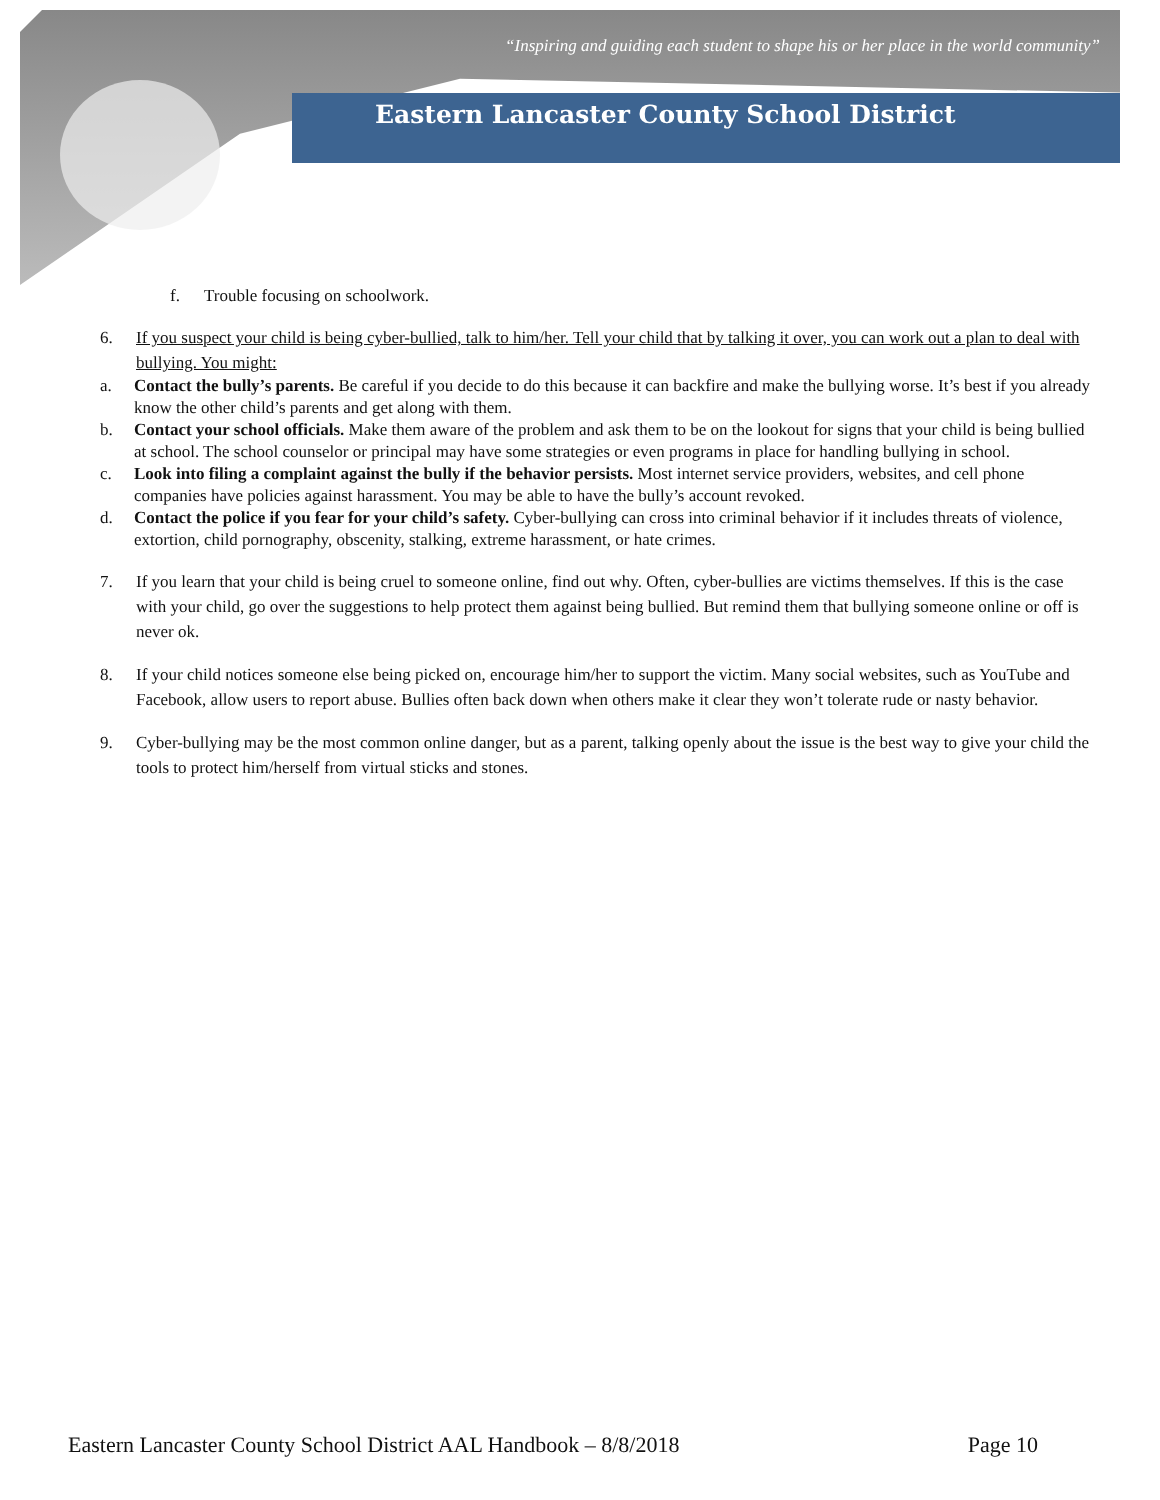“Inspiring and guiding each student to shape his or her place in the world community”
Eastern Lancaster County School District
f. Trouble focusing on schoolwork.
6. If you suspect your child is being cyber-bullied, talk to him/her. Tell your child that by talking it over, you can work out a plan to deal with bullying. You might:
a. Contact the bully’s parents. Be careful if you decide to do this because it can backfire and make the bullying worse. It’s best if you already know the other child’s parents and get along with them.
b. Contact your school officials. Make them aware of the problem and ask them to be on the lookout for signs that your child is being bullied at school. The school counselor or principal may have some strategies or even programs in place for handling bullying in school.
c. Look into filing a complaint against the bully if the behavior persists. Most internet service providers, websites, and cell phone companies have policies against harassment. You may be able to have the bully’s account revoked.
d. Contact the police if you fear for your child’s safety. Cyber-bullying can cross into criminal behavior if it includes threats of violence, extortion, child pornography, obscenity, stalking, extreme harassment, or hate crimes.
7. If you learn that your child is being cruel to someone online, find out why. Often, cyber-bullies are victims themselves. If this is the case with your child, go over the suggestions to help protect them against being bullied. But remind them that bullying someone online or off is never ok.
8. If your child notices someone else being picked on, encourage him/her to support the victim. Many social websites, such as YouTube and Facebook, allow users to report abuse. Bullies often back down when others make it clear they won’t tolerate rude or nasty behavior.
9. Cyber-bullying may be the most common online danger, but as a parent, talking openly about the issue is the best way to give your child the tools to protect him/herself from virtual sticks and stones.
Eastern Lancaster County School District AAL Handbook – 8/8/2018 Page 10